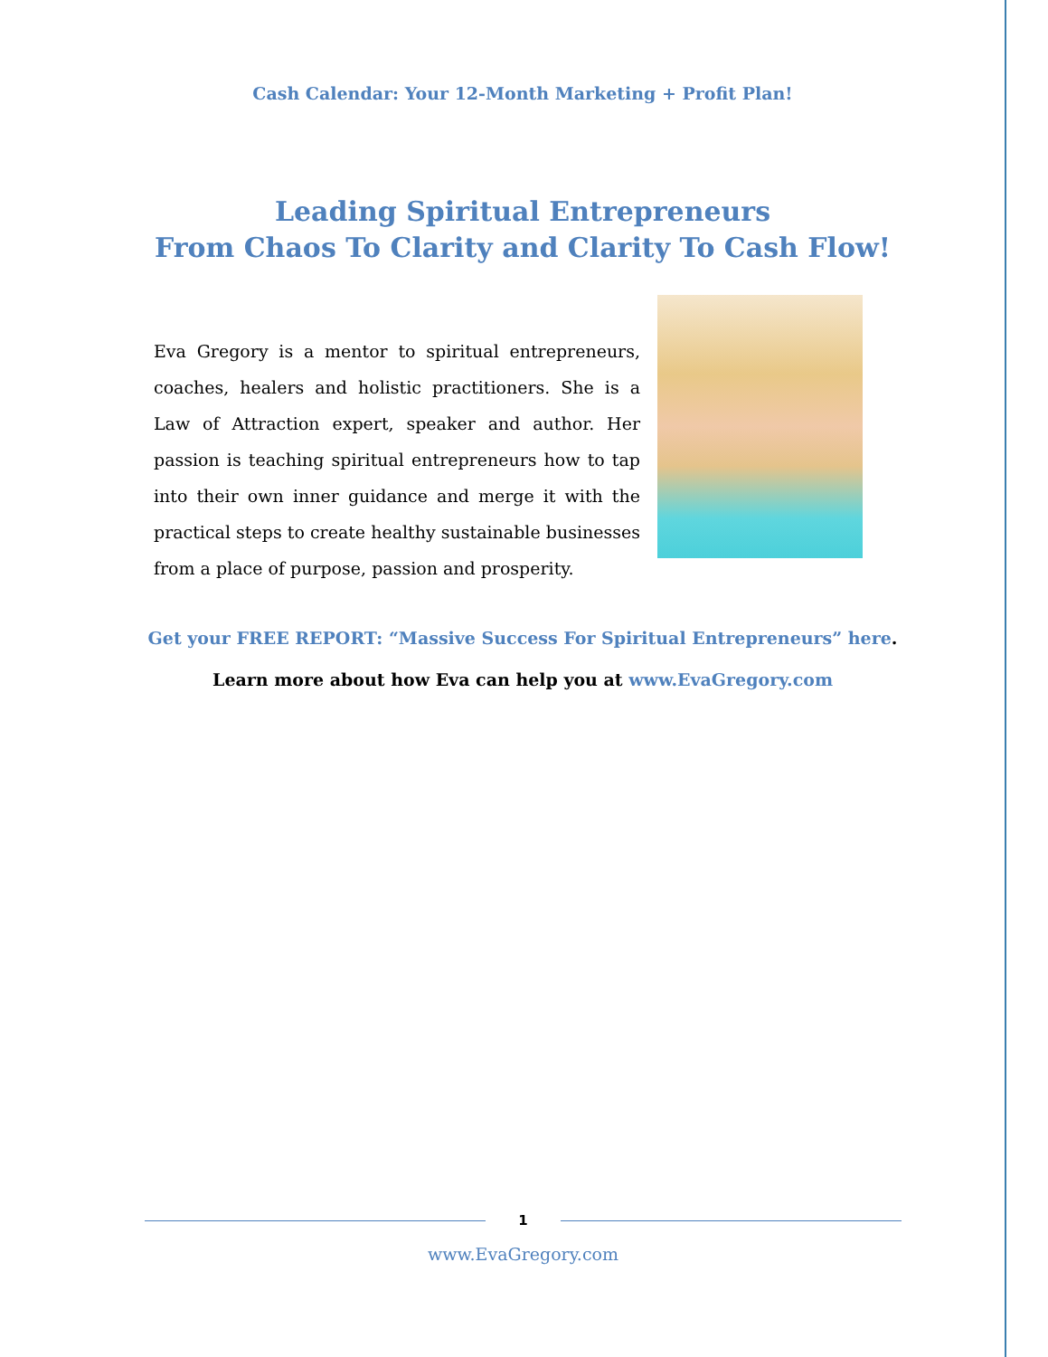Cash Calendar: Your 12-Month Marketing + Profit Plan!
Leading Spiritual Entrepreneurs
From Chaos To Clarity and Clarity To Cash Flow!
Eva Gregory is a mentor to spiritual entrepreneurs, coaches, healers and holistic practitioners. She is a Law of Attraction expert, speaker and author. Her passion is teaching spiritual entrepreneurs how to tap into their own inner guidance and merge it with the practical steps to create healthy sustainable businesses from a place of purpose, passion and prosperity.
Get your FREE REPORT: “Massive Success For Spiritual Entrepreneurs” here.
Learn more about how Eva can help you at www.EvaGregory.com
1
www.EvaGregory.com